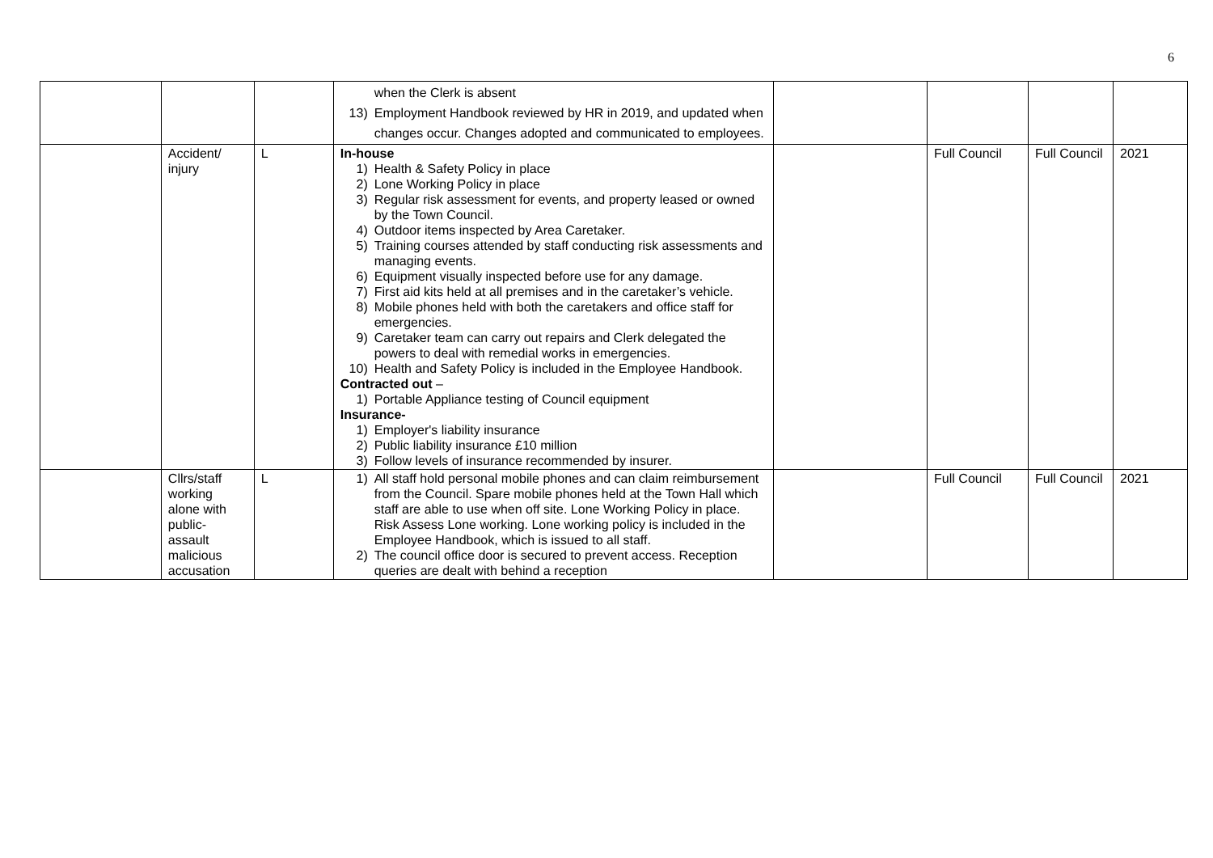6
| | | | when the Clerk is absent 13) Employment Handbook reviewed by HR in 2019, and updated when changes occur. Changes adopted and communicated to employees. | | | | |
| | Accident/ injury | L | In-house 1) Health & Safety Policy in place 2) Lone Working Policy in place 3) Regular risk assessment for events, and property leased or owned by the Town Council. 4) Outdoor items inspected by Area Caretaker. 5) Training courses attended by staff conducting risk assessments and managing events. 6) Equipment visually inspected before use for any damage. 7) First aid kits held at all premises and in the caretaker’s vehicle. 8) Mobile phones held with both the caretakers and office staff for emergencies. 9) Caretaker team can carry out repairs and Clerk delegated the powers to deal with remedial works in emergencies. 10) Health and Safety Policy is included in the Employee Handbook. Contracted out – 1) Portable Appliance testing of Council equipment Insurance- 1) Employer's liability insurance 2) Public liability insurance £10 million 3) Follow levels of insurance recommended by insurer. | | Full Council | Full Council | 2021 |
| | Cllrs/staff working alone with public- assault malicious accusation | L | 1) All staff hold personal mobile phones and can claim reimbursement from the Council. Spare mobile phones held at the Town Hall which staff are able to use when off site. Lone Working Policy in place. Risk Assess Lone working. Lone working policy is included in the Employee Handbook, which is issued to all staff. 2) The council office door is secured to prevent access. Reception queries are dealt with behind a reception | | Full Council | Full Council | 2021 |